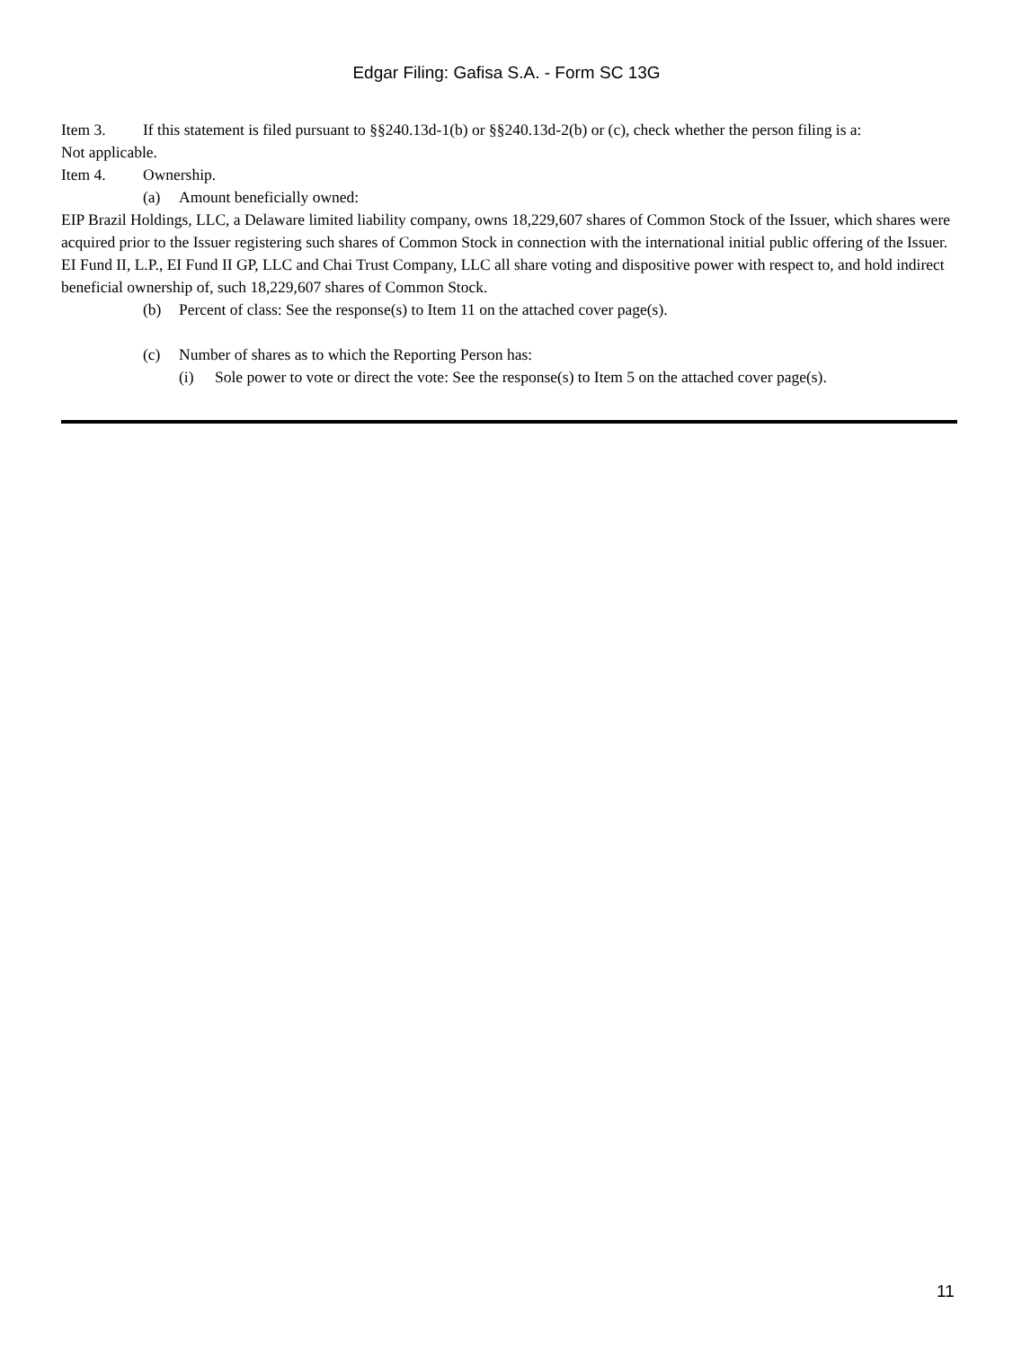Edgar Filing: Gafisa S.A. - Form SC 13G
Item 3. If this statement is filed pursuant to §§240.13d-1(b) or §§240.13d-2(b) or (c), check whether the person filing is a:
Not applicable.
Item 4. Ownership.
(a) Amount beneficially owned:
EIP Brazil Holdings, LLC, a Delaware limited liability company, owns 18,229,607 shares of Common Stock of the Issuer, which shares were acquired prior to the Issuer registering such shares of Common Stock in connection with the international initial public offering of the Issuer. EI Fund II, L.P., EI Fund II GP, LLC and Chai Trust Company, LLC all share voting and dispositive power with respect to, and hold indirect beneficial ownership of, such 18,229,607 shares of Common Stock.
(b) Percent of class: See the response(s) to Item 11 on the attached cover page(s).
(c) Number of shares as to which the Reporting Person has:
(i) Sole power to vote or direct the vote: See the response(s) to Item 5 on the attached cover page(s).
11